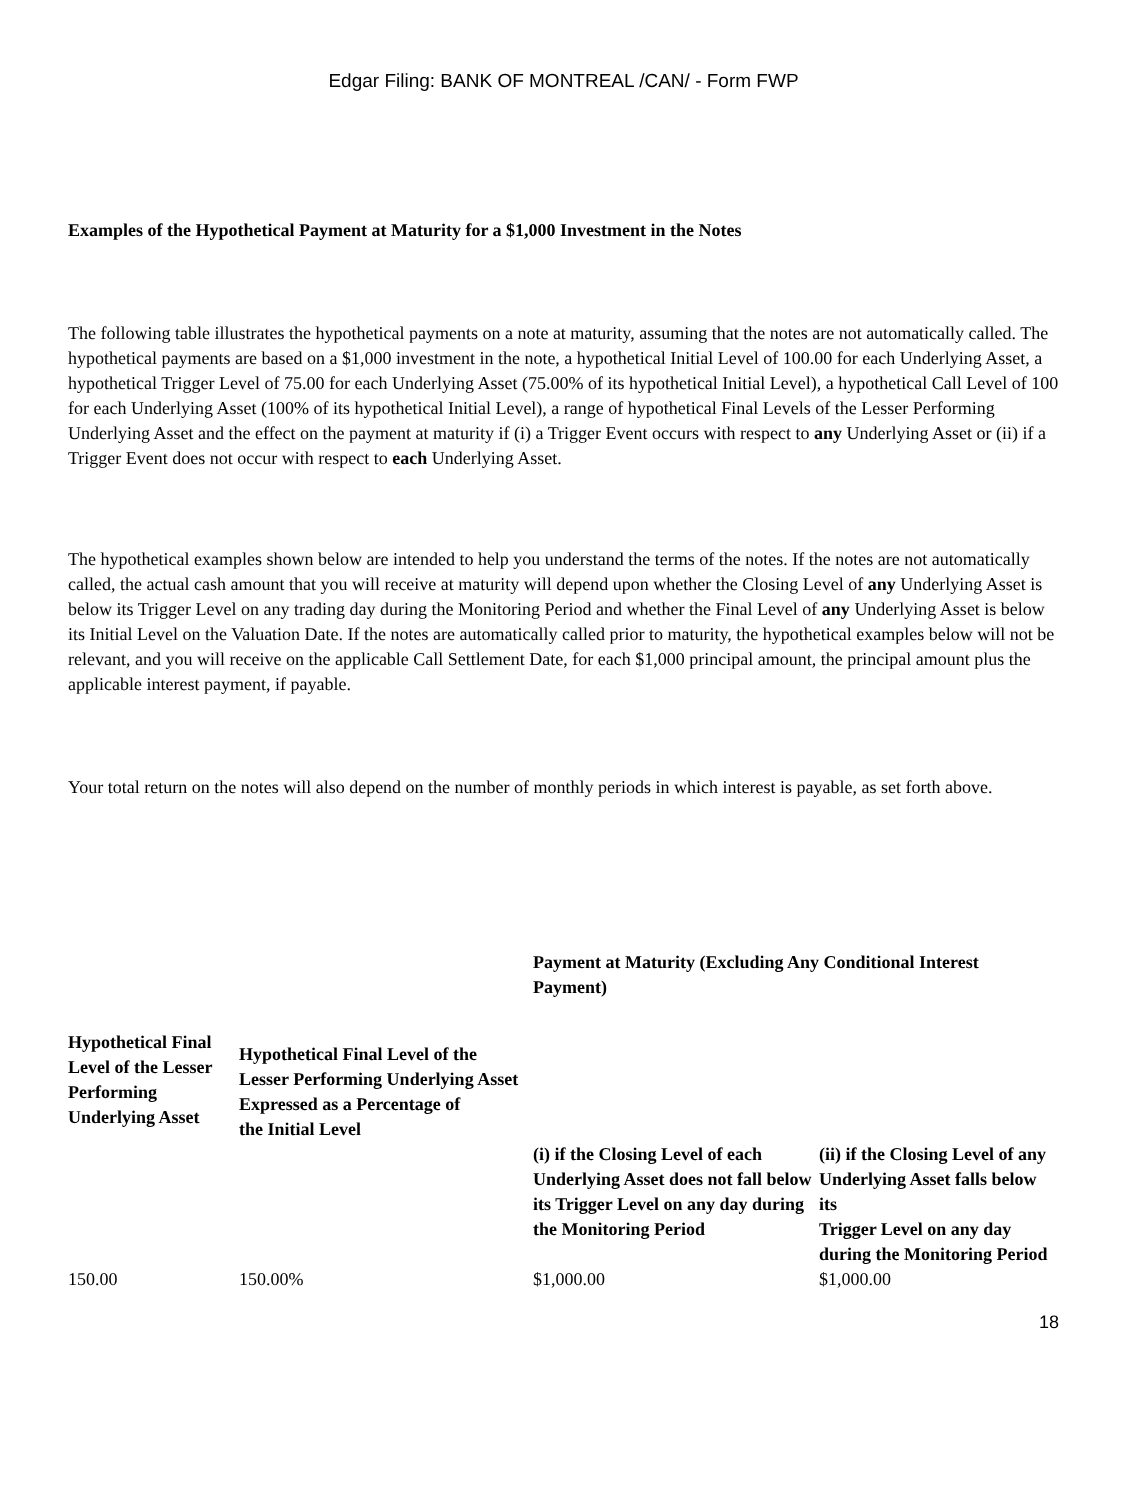Edgar Filing: BANK OF MONTREAL /CAN/ - Form FWP
Examples of the Hypothetical Payment at Maturity for a $1,000 Investment in the Notes
The following table illustrates the hypothetical payments on a note at maturity, assuming that the notes are not automatically called. The hypothetical payments are based on a $1,000 investment in the note, a hypothetical Initial Level of 100.00 for each Underlying Asset, a hypothetical Trigger Level of 75.00 for each Underlying Asset (75.00% of its hypothetical Initial Level), a hypothetical Call Level of 100 for each Underlying Asset (100% of its hypothetical Initial Level), a range of hypothetical Final Levels of the Lesser Performing Underlying Asset and the effect on the payment at maturity if (i) a Trigger Event occurs with respect to any Underlying Asset or (ii) if a Trigger Event does not occur with respect to each Underlying Asset.
The hypothetical examples shown below are intended to help you understand the terms of the notes. If the notes are not automatically called, the actual cash amount that you will receive at maturity will depend upon whether the Closing Level of any Underlying Asset is below its Trigger Level on any trading day during the Monitoring Period and whether the Final Level of any Underlying Asset is below its Initial Level on the Valuation Date. If the notes are automatically called prior to maturity, the hypothetical examples below will not be relevant, and you will receive on the applicable Call Settlement Date, for each $1,000 principal amount, the principal amount plus the applicable interest payment, if payable.
Your total return on the notes will also depend on the number of monthly periods in which interest is payable, as set forth above.
| | | Payment at Maturity (Excluding Any Conditional Interest Payment) | |
| --- | --- | --- | --- |
| Hypothetical Final Level of the Lesser Performing Underlying Asset | Hypothetical Final Level of the Lesser Performing Underlying Asset Expressed as a Percentage of the Initial Level | (i) if the Closing Level of each Underlying Asset does not fall below its Trigger Level on any day during the Monitoring Period | (ii) if the Closing Level of any Underlying Asset falls below its Trigger Level on any day during the Monitoring Period |
| 150.00 | 150.00% | $1,000.00 | $1,000.00 |
18